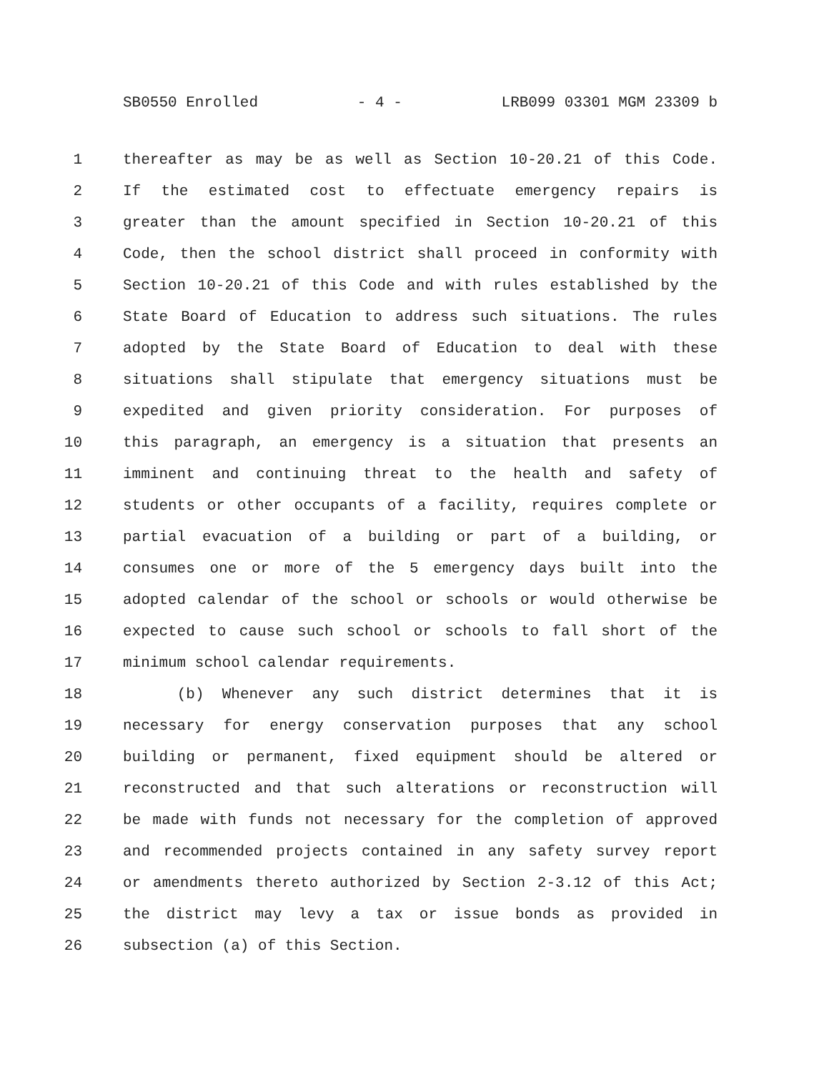SB0550 Enrolled - 4 - LRB099 03301 MGM 23309 b
1 thereafter as may be as well as Section 10-20.21 of this Code.
2 If the estimated cost to effectuate emergency repairs is
3 greater than the amount specified in Section 10-20.21 of this
4 Code, then the school district shall proceed in conformity with
5 Section 10-20.21 of this Code and with rules established by the
6 State Board of Education to address such situations. The rules
7 adopted by the State Board of Education to deal with these
8 situations shall stipulate that emergency situations must be
9 expedited and given priority consideration. For purposes of
10 this paragraph, an emergency is a situation that presents an
11 imminent and continuing threat to the health and safety of
12 students or other occupants of a facility, requires complete or
13 partial evacuation of a building or part of a building, or
14 consumes one or more of the 5 emergency days built into the
15 adopted calendar of the school or schools or would otherwise be
16 expected to cause such school or schools to fall short of the
17 minimum school calendar requirements.
18 (b) Whenever any such district determines that it is
19 necessary for energy conservation purposes that any school
20 building or permanent, fixed equipment should be altered or
21 reconstructed and that such alterations or reconstruction will
22 be made with funds not necessary for the completion of approved
23 and recommended projects contained in any safety survey report
24 or amendments thereto authorized by Section 2-3.12 of this Act;
25 the district may levy a tax or issue bonds as provided in
26 subsection (a) of this Section.